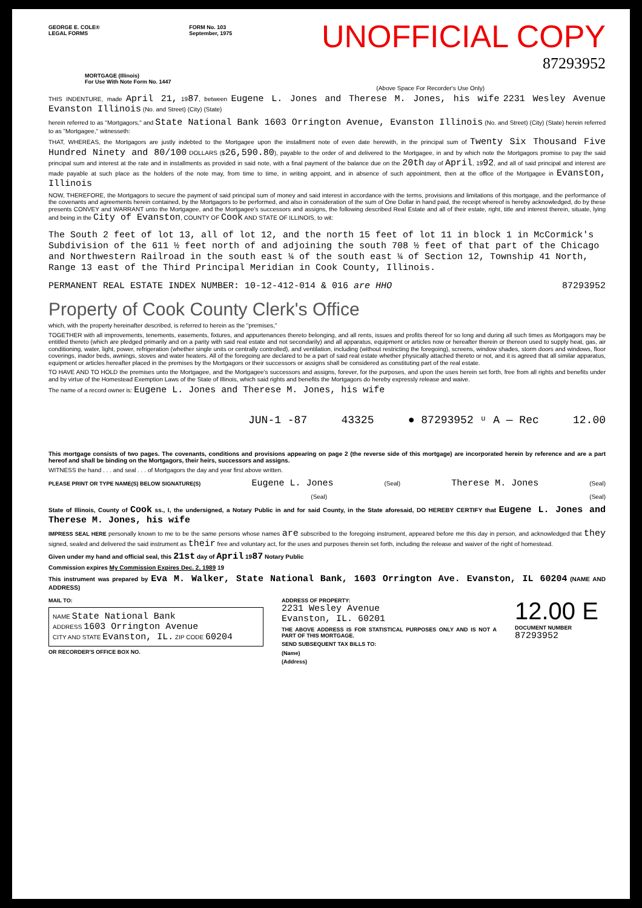GEORGE E. COLE®
LEGAL FORMS
FORM No. 103
September, 1975
UNOFFICIAL COPY
87293952
MORTGAGE (Illinois)
For Use With Note Form No. 1447
(Above Space For Recorder's Use Only)
THIS INDENTURE, made April 21, 1987, between Eugene L. Jones and Therese M. Jones, his wife 2231 Wesley Avenue Evanston Illinois (No. and Street) (City) (State)
herein referred to as "Mortgagors," and State National Bank 1603 Orrington Avenue, Evanston Illinois (No. and Street) (City) (State) herein referred to as "Mortgagee," witnesseth:
THAT, WHEREAS, the Mortgagors are justly indebted to the Mortgagee upon the installment note of even date herewith, in the principal sum of Twenty Six Thousand Five Hundred Ninety and 80/100 DOLLARS ($26,590.80), payable to the order of and delivered to the Mortgagee, in and by which note the Mortgagors promise to pay the said principal sum and interest at the rate and in installments as provided in said note, with a final payment of the balance due on the 20th day of April, 1992, and all of said principal and interest are made payable at such place as the holders of the note may, from time to time, in writing appoint, and in absence of such appointment, then at the office of the Mortgagee in Evanston, Illinois
NOW, THEREFORE, the Mortgagors to secure the payment of said principal sum of money and said interest in accordance with the terms, provisions and limitations of this mortgage, and the performance of the covenants and agreements herein contained, by the Mortgagors to be performed, and also in consideration of the sum of One Dollar in hand paid, the receipt whereof is hereby acknowledged, do by these presents CONVEY and WARRANT unto the Mortgagee, and the Mortgagee's successors and assigns, the following described Real Estate and all of their estate, right, title and interest therein, situate, lying and being in the City of Evanston, COUNTY OF Cook AND STATE OF ILLINOIS, to wit:
The South 2 feet of lot 13, all of lot 12, and the north 15 feet of lot 11 in block 1 in McCormick's Subdivision of the 611 ½ feet north of and adjoining the south 708 ½ feet of that part of the Chicago and Northwestern Railroad in the south east ¼ of the south east ¼ of Section 12, Township 41 North, Range 13 east of the Third Principal Meridian in Cook County, Illinois.
PERMANENT REAL ESTATE INDEX NUMBER: 10-12-412-014 & 016 are HHO 87293952
Property of Cook County Clerk's Office
which, with the property hereinafter described, is referred to herein as the "premises,"
TOGETHER with all improvements, tenements, easements, fixtures, and appurtenances thereto belonging, and all rents, issues and profits thereof for so long and during all such times as Mortgagors may be entitled thereto (which are pledged primarily and on a parity with said real estate and not secondarily) and all apparatus, equipment or articles now or hereafter therein or thereon used to supply heat, gas, air conditioning, water, light, power, refrigeration (whether single units or centrally controlled), and ventilation, including (without restricting the foregoing), screens, window shades, storm doors and windows, floor coverings, inador beds, awnings, stoves and water heaters. All of the foregoing are declared to be a part of said real estate whether physically attached thereto or not, and it is agreed that all similar apparatus, equipment or articles hereafter placed in the premises by the Mortgagors or their successors or assigns shall be considered as constituting part of the real estate.
TO HAVE AND TO HOLD the premises unto the Mortgagee, and the Mortgagee's successors and assigns, forever, for the purposes, and upon the uses herein set forth, free from all rights and benefits under and by virtue of the Homestead Exemption Laws of the State of Illinois, which said rights and benefits the Mortgagors do hereby expressly release and waive.
The name of a record owner is: Eugene L. Jones and Therese M. Jones, his wife
JUN-1 -87 43325 ● 87293952 ᵘ A — Rec 12.00
This mortgage consists of two pages. The covenants, conditions and provisions appearing on page 2 (the reverse side of this mortgage) are incorporated herein by reference and are a part hereof and shall be binding on the Mortgagors, their heirs, successors and assigns.
WITNESS the hand . . . and seal . . . of Mortgagors the day and year first above written.
PLEASE PRINT OR TYPE NAME(S) BELOW SIGNATURE(S) Eugene L. Jones (Seal) Therese M. Jones (Seal)
(Seal) (Seal)
State of Illinois, County of Cook ss., I, the undersigned, a Notary Public in and for said County, in the State aforesaid, DO HEREBY CERTIFY that Eugene L. Jones and Therese M. Jones, his wife
IMPRESS SEAL HERE personally known to me to be the same persons whose names are subscribed to the foregoing instrument, appeared before me this day in person, and acknowledged that they signed, sealed and delivered the said instrument as their free and voluntary act, for the uses and purposes therein set forth, including the release and waiver of the right of homestead.
Given under my hand and official seal, this 21st day of April 1987 Notary Public
Commission expires My Commission Expires Dec. 2, 1989 19
This instrument was prepared by Eva M. Walker, State National Bank, 1603 Orrington Ave. Evanston, IL 60204 (NAME AND ADDRESS)
MAIL TO:
NAME State National Bank
ADDRESS 1603 Orrington Avenue
CITY AND STATE Evanston, IL. ZIP CODE 60204
OR RECORDER'S OFFICE BOX NO.
ADDRESS OF PROPERTY:
2231 Wesley Avenue
Evanston, IL. 60201
THE ABOVE ADDRESS IS FOR STATISTICAL PURPOSES ONLY AND IS NOT A PART OF THIS MORTGAGE.
SEND SUBSEQUENT TAX BILLS TO:
(Name)
(Address)
12.00 E
DOCUMENT NUMBER
87293952